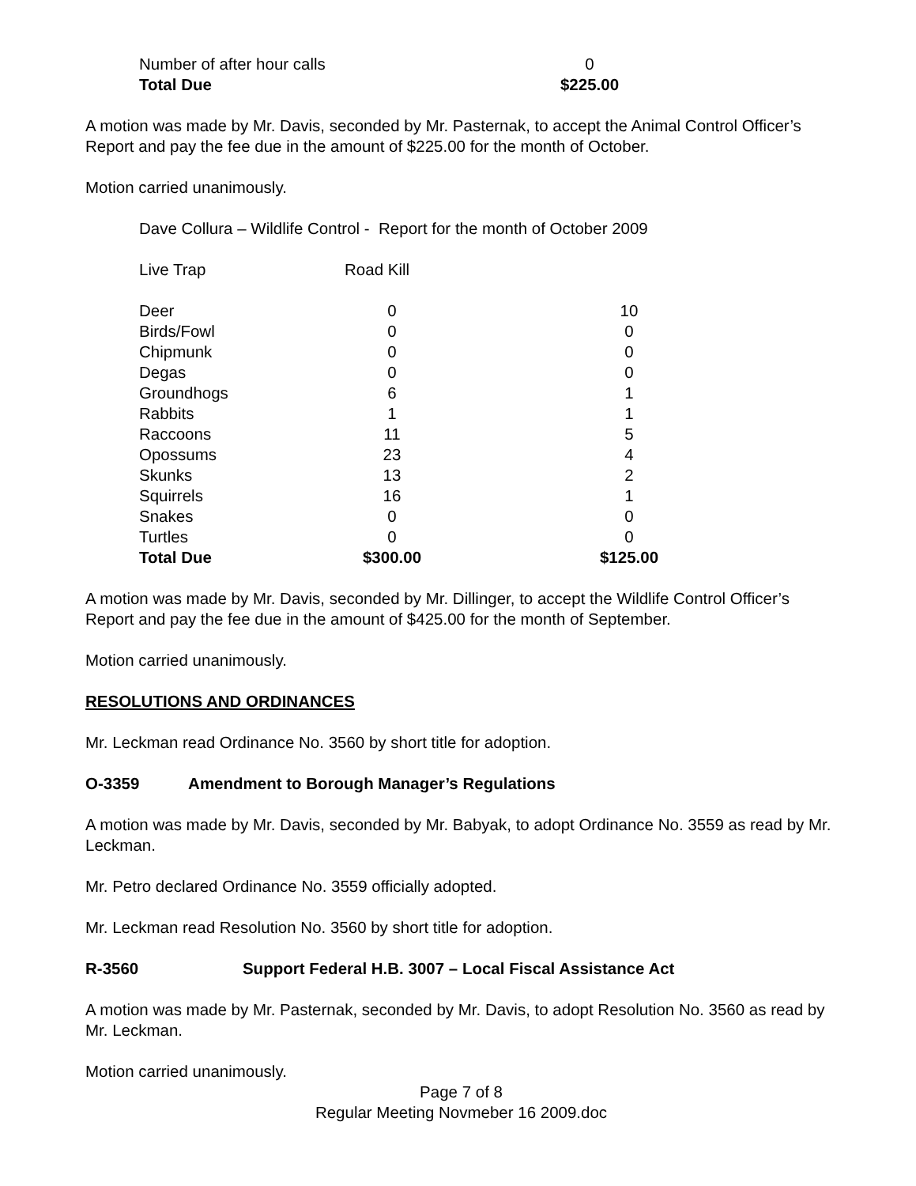| Number of after hour calls | 0 |
| Total Due | $225.00 |
A motion was made by Mr. Davis, seconded by Mr. Pasternak, to accept the Animal Control Officer’s Report and pay the fee due in the amount of $225.00 for the month of October.
Motion carried unanimously.
Dave Collura – Wildlife Control - Report for the month of October 2009
Live Trap Road Kill
| Deer | 0 | | 10 |
| Birds/Fowl | 0 | | 0 |
| Chipmunk | 0 | | 0 |
| Degas | 0 | | 0 |
| Groundhogs | 6 | | 1 |
| Rabbits | 1 | | 1 |
| Raccoons | 11 | | 5 |
| Opossums | 23 | | 4 |
| Skunks | 13 | | 2 |
| Squirrels | 16 | | 1 |
| Snakes | 0 | | 0 |
| Turtles | 0 | | 0 |
| Total Due | $300.00 | | $125.00 |
A motion was made by Mr. Davis, seconded by Mr. Dillinger, to accept the Wildlife Control Officer’s Report and pay the fee due in the amount of $425.00 for the month of September.
Motion carried unanimously.
RESOLUTIONS AND ORDINANCES
Mr. Leckman read Ordinance No. 3560 by short title for adoption.
O-3359 Amendment to Borough Manager’s Regulations
A motion was made by Mr. Davis, seconded by Mr. Babyak, to adopt Ordinance No. 3559 as read by Mr. Leckman.
Mr. Petro declared Ordinance No. 3559 officially adopted.
Mr. Leckman read Resolution No. 3560 by short title for adoption.
R-3560 Support Federal H.B. 3007 – Local Fiscal Assistance Act
A motion was made by Mr. Pasternak, seconded by Mr. Davis, to adopt Resolution No. 3560 as read by Mr. Leckman.
Motion carried unanimously.
Page 7 of 8
Regular Meeting Novmeber 16 2009.doc